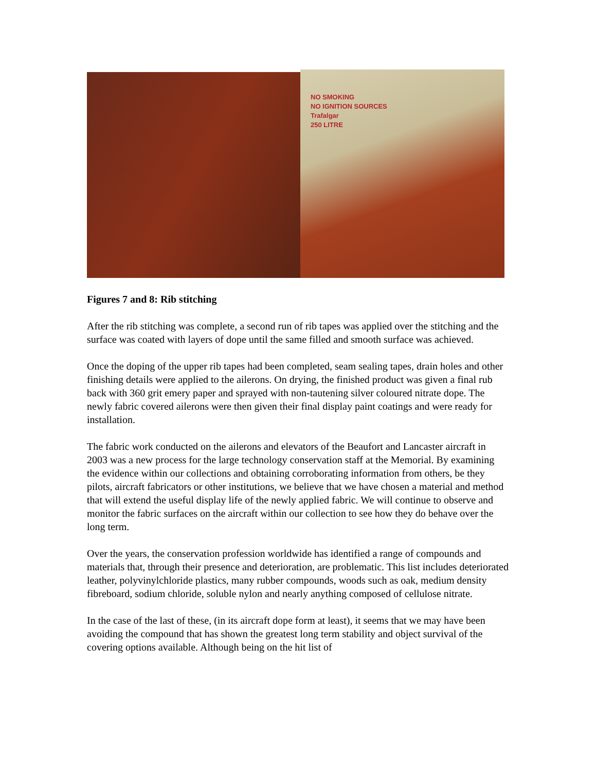NO SMOKING
NO IGNITION SOURCES
Trafalgar
250 LITRE
Figures 7 and 8: Rib stitching
After the rib stitching was complete, a second run of rib tapes was applied over the stitching and the surface was coated with layers of dope until the same filled and smooth surface was achieved.
Once the doping of the upper rib tapes had been completed, seam sealing tapes, drain holes and other finishing details were applied to the ailerons. On drying, the finished product was given a final rub back with 360 grit emery paper and sprayed with non-tautening silver coloured nitrate dope. The newly fabric covered ailerons were then given their final display paint coatings and were ready for installation.
The fabric work conducted on the ailerons and elevators of the Beaufort and Lancaster aircraft in 2003 was a new process for the large technology conservation staff at the Memorial. By examining the evidence within our collections and obtaining corroborating information from others, be they pilots, aircraft fabricators or other institutions, we believe that we have chosen a material and method that will extend the useful display life of the newly applied fabric. We will continue to observe and monitor the fabric surfaces on the aircraft within our collection to see how they do behave over the long term.
Over the years, the conservation profession worldwide has identified a range of compounds and materials that, through their presence and deterioration, are problematic. This list includes deteriorated leather, polyvinylchloride plastics, many rubber compounds, woods such as oak, medium density fibreboard, sodium chloride, soluble nylon and nearly anything composed of cellulose nitrate.
In the case of the last of these, (in its aircraft dope form at least), it seems that we may have been avoiding the compound that has shown the greatest long term stability and object survival of the covering options available. Although being on the hit list of